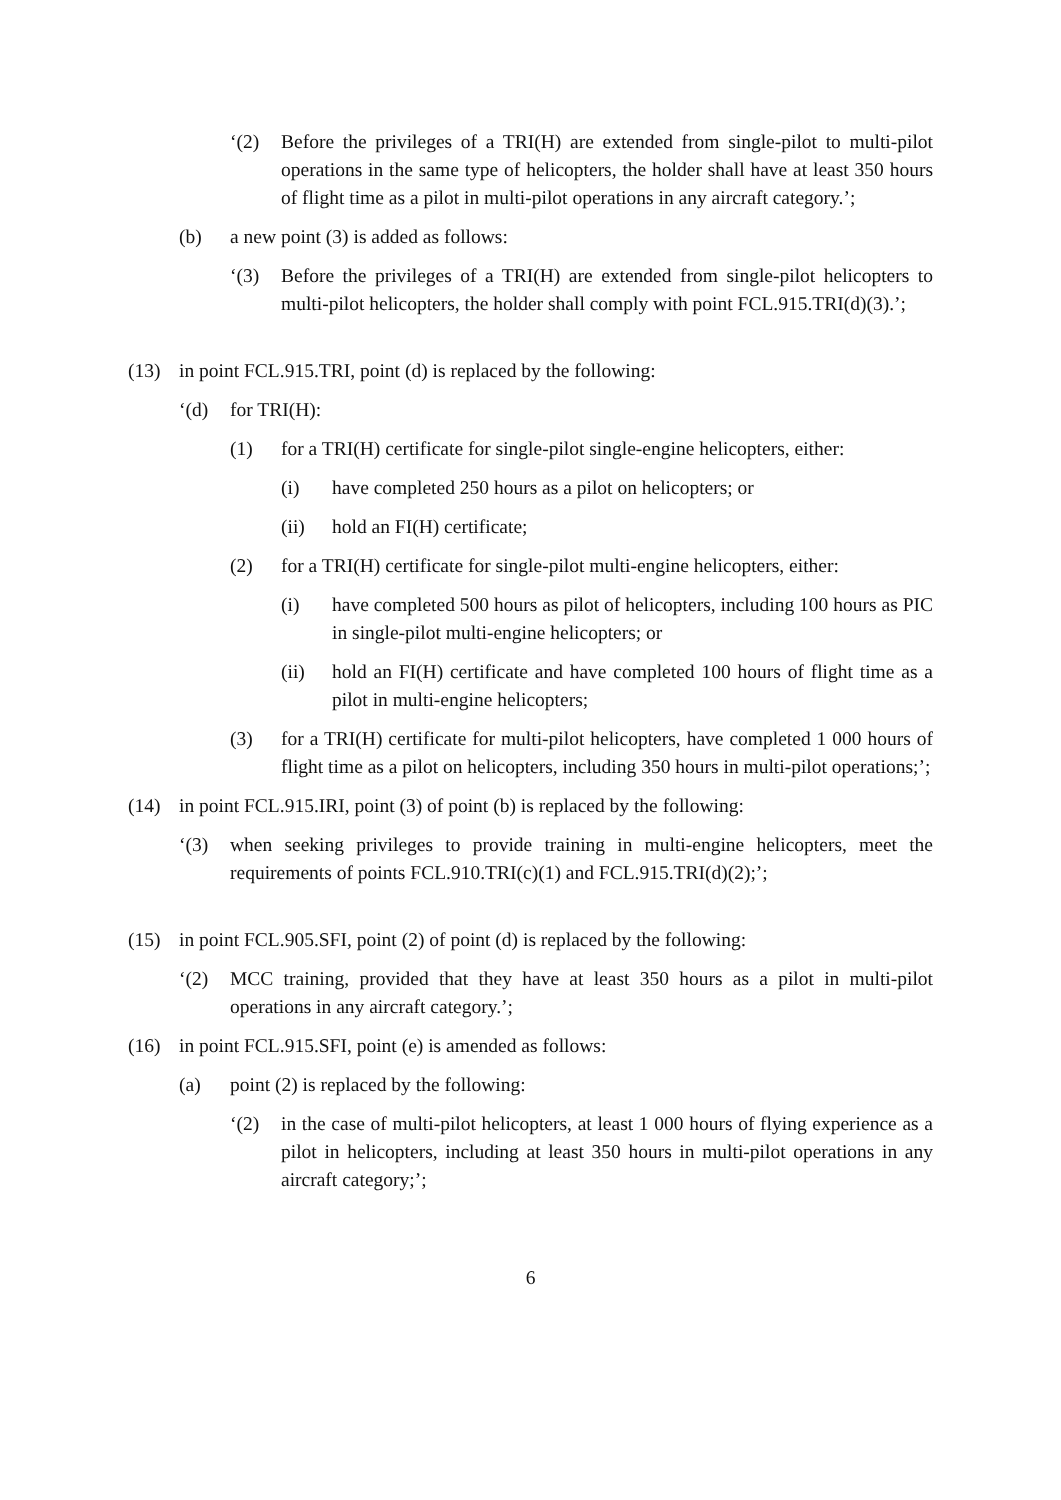‘(2) Before the privileges of a TRI(H) are extended from single-pilot to multi-pilot operations in the same type of helicopters, the holder shall have at least 350 hours of flight time as a pilot in multi-pilot operations in any aircraft category.’;
(b) a new point (3) is added as follows:
‘(3) Before the privileges of a TRI(H) are extended from single-pilot helicopters to multi-pilot helicopters, the holder shall comply with point FCL.915.TRI(d)(3).’;
(13) in point FCL.915.TRI, point (d) is replaced by the following:
‘(d) for TRI(H):
(1) for a TRI(H) certificate for single-pilot single-engine helicopters, either:
(i) have completed 250 hours as a pilot on helicopters; or
(ii) hold an FI(H) certificate;
(2) for a TRI(H) certificate for single-pilot multi-engine helicopters, either:
(i) have completed 500 hours as pilot of helicopters, including 100 hours as PIC in single-pilot multi-engine helicopters; or
(ii) hold an FI(H) certificate and have completed 100 hours of flight time as a pilot in multi-engine helicopters;
(3) for a TRI(H) certificate for multi-pilot helicopters, have completed 1 000 hours of flight time as a pilot on helicopters, including 350 hours in multi-pilot operations;’;
(14) in point FCL.915.IRI, point (3) of point (b) is replaced by the following:
‘(3) when seeking privileges to provide training in multi-engine helicopters, meet the requirements of points FCL.910.TRI(c)(1) and FCL.915.TRI(d)(2);’;
(15) in point FCL.905.SFI, point (2) of point (d) is replaced by the following:
‘(2) MCC training, provided that they have at least 350 hours as a pilot in multi-pilot operations in any aircraft category.’;
(16) in point FCL.915.SFI, point (e) is amended as follows:
(a) point (2) is replaced by the following:
‘(2) in the case of multi-pilot helicopters, at least 1 000 hours of flying experience as a pilot in helicopters, including at least 350 hours in multi-pilot operations in any aircraft category;’;
6